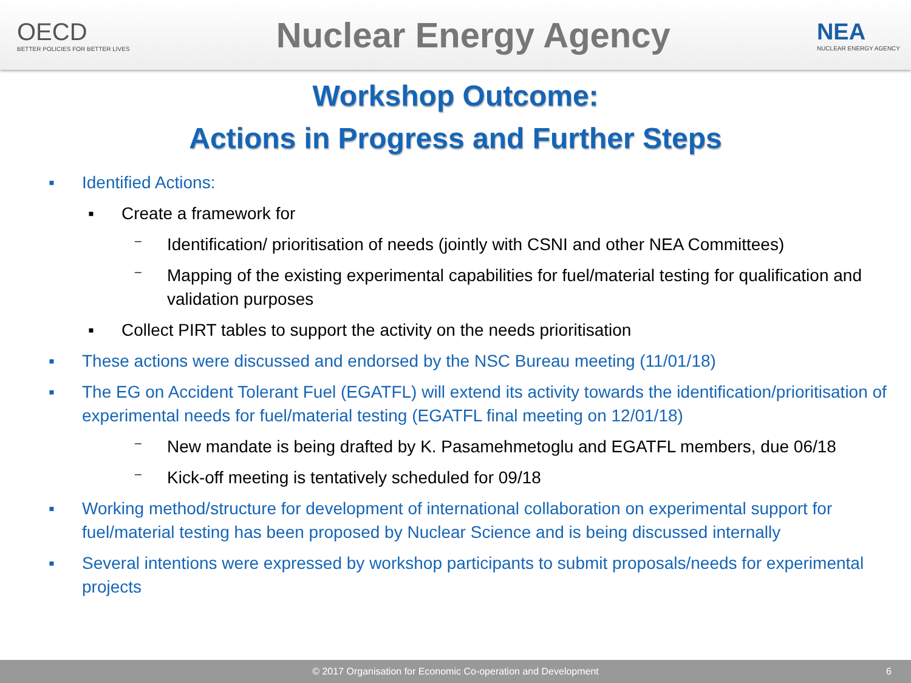OECD
BETTER POLICIES FOR BETTER LIVES
Nuclear Energy Agency
NEA
NUCLEAR ENERGY AGENCY
Workshop Outcome:
Actions in Progress and Further Steps
▪ Identified Actions:
▪ Create a framework for
⁻ Identification/ prioritisation of needs (jointly with CSNI and other NEA Committees)
⁻ Mapping of the existing experimental capabilities for fuel/material testing for qualification and validation purposes
▪ Collect PIRT tables to support the activity on the needs prioritisation
▪ These actions were discussed and endorsed by the NSC Bureau meeting (11/01/18)
▪ The EG on Accident Tolerant Fuel (EGATFL) will extend its activity towards the identification/prioritisation of experimental needs for fuel/material testing (EGATFL final meeting on 12/01/18)
⁻ New mandate is being drafted by K. Pasamehmetoglu and EGATFL members, due 06/18
⁻ Kick-off meeting is tentatively scheduled for 09/18
▪ Working method/structure for development of international collaboration on experimental support for fuel/material testing has been proposed by Nuclear Science and is being discussed internally
▪ Several intentions were expressed by workshop participants to submit proposals/needs for experimental projects
© 2017 Organisation for Economic Co-operation and Development 6